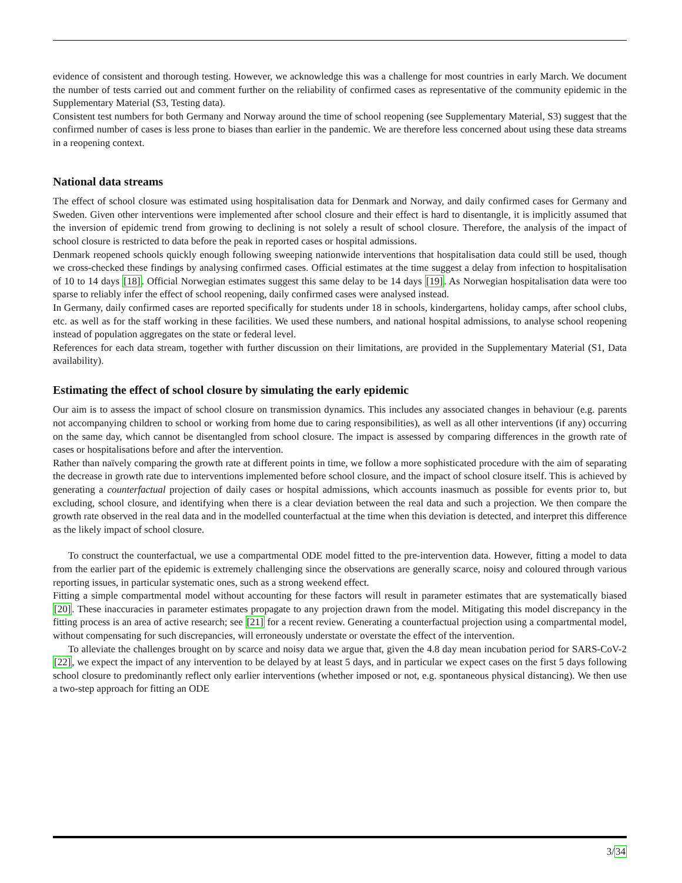evidence of consistent and thorough testing. However, we acknowledge this was a challenge for most countries in early March. We document the number of tests carried out and comment further on the reliability of confirmed cases as representative of the community epidemic in the Supplementary Material (S3, Testing data).
Consistent test numbers for both Germany and Norway around the time of school reopening (see Supplementary Material, S3) suggest that the confirmed number of cases is less prone to biases than earlier in the pandemic. We are therefore less concerned about using these data streams in a reopening context.
National data streams
The effect of school closure was estimated using hospitalisation data for Denmark and Norway, and daily confirmed cases for Germany and Sweden. Given other interventions were implemented after school closure and their effect is hard to disentangle, it is implicitly assumed that the inversion of epidemic trend from growing to declining is not solely a result of school closure. Therefore, the analysis of the impact of school closure is restricted to data before the peak in reported cases or hospital admissions.
Denmark reopened schools quickly enough following sweeping nationwide interventions that hospitalisation data could still be used, though we cross-checked these findings by analysing confirmed cases. Official estimates at the time suggest a delay from infection to hospitalisation of 10 to 14 days [18]. Official Norwegian estimates suggest this same delay to be 14 days [19]. As Norwegian hospitalisation data were too sparse to reliably infer the effect of school reopening, daily confirmed cases were analysed instead.
In Germany, daily confirmed cases are reported specifically for students under 18 in schools, kindergartens, holiday camps, after school clubs, etc. as well as for the staff working in these facilities. We used these numbers, and national hospital admissions, to analyse school reopening instead of population aggregates on the state or federal level.
References for each data stream, together with further discussion on their limitations, are provided in the Supplementary Material (S1, Data availability).
Estimating the effect of school closure by simulating the early epidemic
Our aim is to assess the impact of school closure on transmission dynamics. This includes any associated changes in behaviour (e.g. parents not accompanying children to school or working from home due to caring responsibilities), as well as all other interventions (if any) occurring on the same day, which cannot be disentangled from school closure. The impact is assessed by comparing differences in the growth rate of cases or hospitalisations before and after the intervention.
Rather than naïvely comparing the growth rate at different points in time, we follow a more sophisticated procedure with the aim of separating the decrease in growth rate due to interventions implemented before school closure, and the impact of school closure itself. This is achieved by generating a counterfactual projection of daily cases or hospital admissions, which accounts inasmuch as possible for events prior to, but excluding, school closure, and identifying when there is a clear deviation between the real data and such a projection. We then compare the growth rate observed in the real data and in the modelled counterfactual at the time when this deviation is detected, and interpret this difference as the likely impact of school closure.
To construct the counterfactual, we use a compartmental ODE model fitted to the pre-intervention data. However, fitting a model to data from the earlier part of the epidemic is extremely challenging since the observations are generally scarce, noisy and coloured through various reporting issues, in particular systematic ones, such as a strong weekend effect.
Fitting a simple compartmental model without accounting for these factors will result in parameter estimates that are systematically biased [20]. These inaccuracies in parameter estimates propagate to any projection drawn from the model. Mitigating this model discrepancy in the fitting process is an area of active research; see [21] for a recent review. Generating a counterfactual projection using a compartmental model, without compensating for such discrepancies, will erroneously understate or overstate the effect of the intervention.
To alleviate the challenges brought on by scarce and noisy data we argue that, given the 4.8 day mean incubation period for SARS-CoV-2 [22], we expect the impact of any intervention to be delayed by at least 5 days, and in particular we expect cases on the first 5 days following school closure to predominantly reflect only earlier interventions (whether imposed or not, e.g. spontaneous physical distancing). We then use a two-step approach for fitting an ODE
3/34